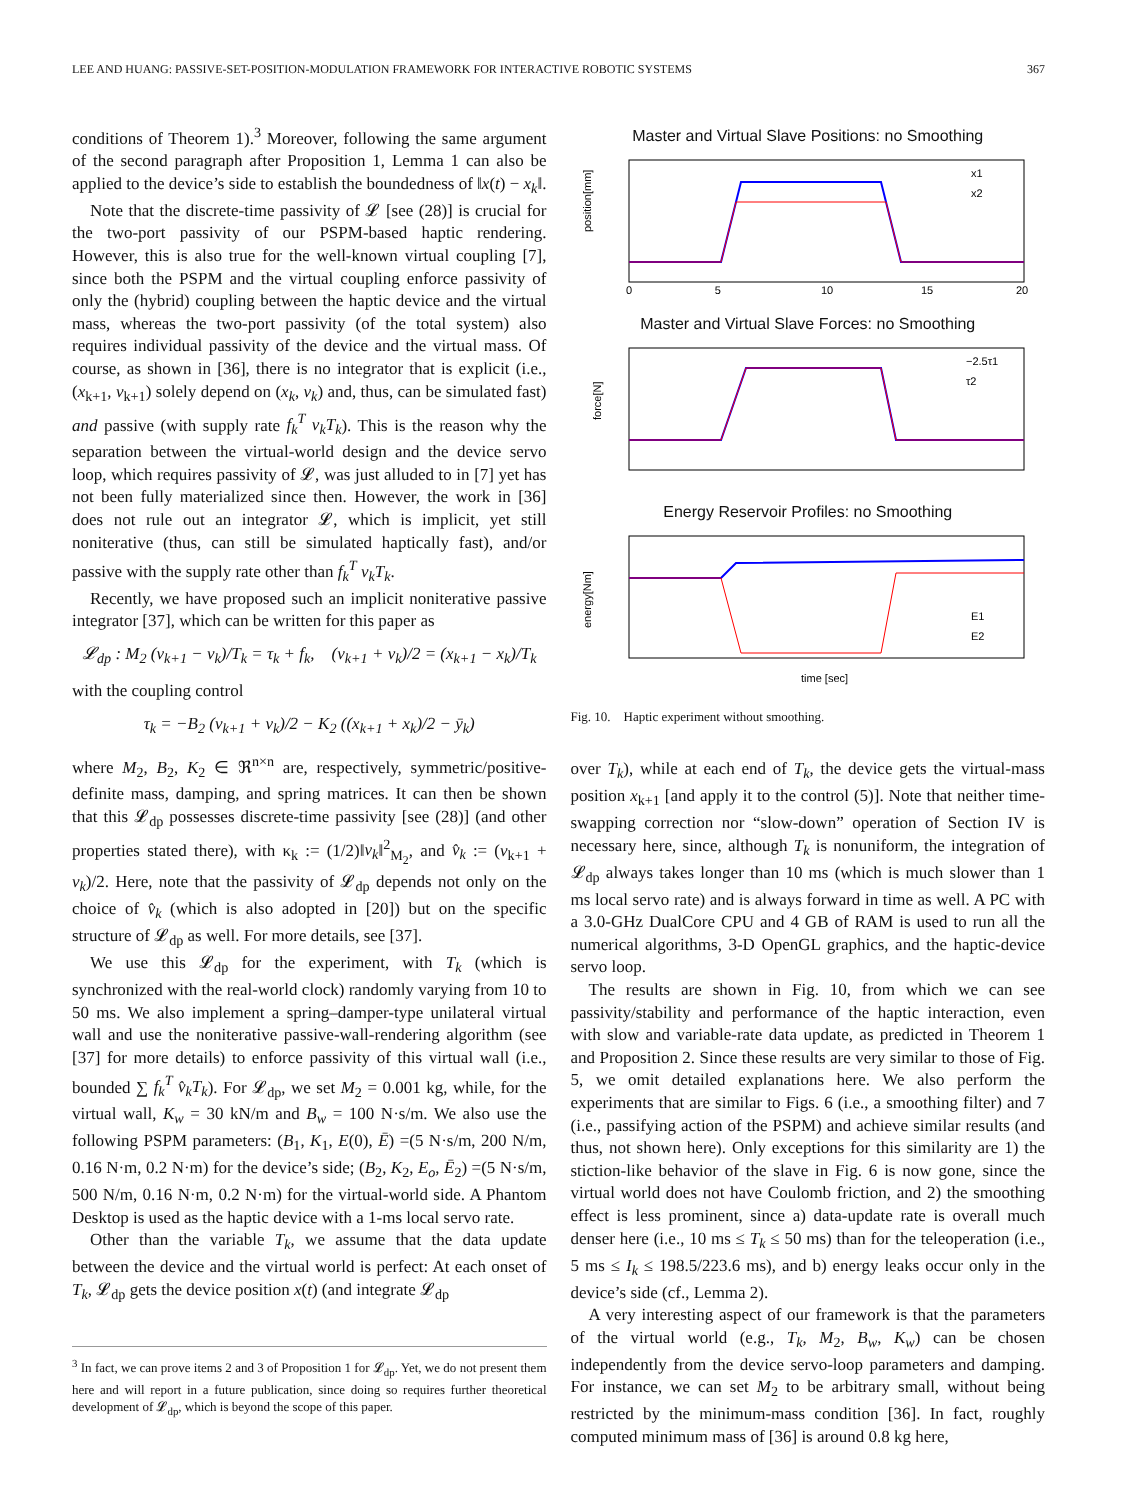LEE AND HUANG: PASSIVE-SET-POSITION-MODULATION FRAMEWORK FOR INTERACTIVE ROBOTIC SYSTEMS 367
conditions of Theorem 1).<sup>3</sup> Moreover, following the same argument of the second paragraph after Proposition 1, Lemma 1 can also be applied to the device’s side to establish the boundedness of ‖x(t) − x<sub>k</sub>‖.
Note that the discrete-time passivity of 𝓛 [see (28)] is crucial for the two-port passivity of our PSPM-based haptic rendering. However, this is also true for the well-known virtual coupling [7], since both the PSPM and the virtual coupling enforce passivity of only the (hybrid) coupling between the haptic device and the virtual mass, whereas the two-port passivity (of the total system) also requires individual passivity of the device and the virtual mass. Of course, as shown in [36], there is no integrator that is explicit (i.e., (x<sub>k+1</sub>, v<sub>k+1</sub>) solely depend on (x<sub>k</sub>, v<sub>k</sub>) and, thus, can be simulated fast) and passive (with supply rate f<sub>k</sub><sup>T</sup> v<sub>k</sub>T<sub>k</sub>). This is the reason why the separation between the virtual-world design and the device servo loop, which requires passivity of 𝓛, was just alluded to in [7] yet has not been fully materialized since then. However, the work in [36] does not rule out an integrator 𝓛, which is implicit, yet still noniterative (thus, can still be simulated haptically fast), and/or passive with the supply rate other than f<sub>k</sub><sup>T</sup> v<sub>k</sub>T<sub>k</sub>.
Recently, we have proposed such an implicit noniterative passive integrator [37], which can be written for this paper as
𝓛<sub>dp</sub> : M<sub>2</sub> (v<sub>k+1</sub> − v<sub>k</sub>)/T<sub>k</sub> = τ<sub>k</sub> + f<sub>k</sub>, (v<sub>k+1</sub> + v<sub>k</sub>)/2 = (x<sub>k+1</sub> − x<sub>k</sub>)/T<sub>k</sub>
with the coupling control
τ<sub>k</sub> = −B<sub>2</sub> (v<sub>k+1</sub> + v<sub>k</sub>)/2 − K<sub>2</sub> ((x<sub>k+1</sub> + x<sub>k</sub>)/2 − ȳ<sub>k</sub>)
where M<sub>2</sub>, B<sub>2</sub>, K<sub>2</sub> ∈ ℜ<sup>n×n</sup> are, respectively, symmetric/positive-definite mass, damping, and spring matrices. It can then be shown that this 𝓛<sub>dp</sub> possesses discrete-time passivity [see (28)] (and other properties stated there), with κ<sub>k</sub> := (1/2)‖v<sub>k</sub>‖<sup>2</sup><sub>M<sub>2</sub></sub>, and v̂<sub>k</sub> := (v<sub>k+1</sub> + v<sub>k</sub>)/2. Here, note that the passivity of 𝓛<sub>dp</sub> depends not only on the choice of v̂<sub>k</sub> (which is also adopted in [20]) but on the specific structure of 𝓛<sub>dp</sub> as well. For more details, see [37].
We use this 𝓛<sub>dp</sub> for the experiment, with T<sub>k</sub> (which is synchronized with the real-world clock) randomly varying from 10 to 50 ms. We also implement a spring–damper-type unilateral virtual wall and use the noniterative passive-wall-rendering algorithm (see [37] for more details) to enforce passivity of this virtual wall (i.e., bounded ∑ f<sub>k</sub><sup>T</sup> v̂<sub>k</sub>T<sub>k</sub>). For 𝓛<sub>dp</sub>, we set M<sub>2</sub> = 0.001 kg, while, for the virtual wall, K<sub>w</sub> = 30 kN/m and B<sub>w</sub> = 100 N·s/m. We also use the following PSPM parameters: (B<sub>1</sub>, K<sub>1</sub>, E(0), Ē) =(5 N·s/m, 200 N/m, 0.16 N·m, 0.2 N·m) for the device’s side; (B<sub>2</sub>, K<sub>2</sub>, E<sub>o</sub>, Ē<sub>2</sub>) =(5 N·s/m, 500 N/m, 0.16 N·m, 0.2 N·m) for the virtual-world side. A Phantom Desktop is used as the haptic device with a 1-ms local servo rate.
Other than the variable T<sub>k</sub>, we assume that the data update between the device and the virtual world is perfect: At each onset of T<sub>k</sub>, 𝓛<sub>dp</sub> gets the device position x(t) (and integrate 𝓛<sub>dp</sub>
<sup>3</sup> In fact, we can prove items 2 and 3 of Proposition 1 for 𝓛<sub>dp</sub>. Yet, we do not present them here and will report in a future publication, since doing so requires further theoretical development of 𝓛<sub>dp</sub>, which is beyond the scope of this paper.
Master and Virtual Slave Positions: no Smoothing
position[mm]
x1
x2
0 5
10
15
20
Master and Virtual Slave Forces: no Smoothing
force[N]
−2.5τ1
τ2
Energy Reservoir Profiles: no Smoothing
energy[Nm]
E1
E2
time [sec]
Fig. 10. Haptic experiment without smoothing.
over T<sub>k</sub>), while at each end of T<sub>k</sub>, the device gets the virtual-mass position x<sub>k+1</sub> [and apply it to the control (5)]. Note that neither time-swapping correction nor “slow-down” operation of Section IV is necessary here, since, although T<sub>k</sub> is nonuniform, the integration of 𝓛<sub>dp</sub> always takes longer than 10 ms (which is much slower than 1 ms local servo rate) and is always forward in time as well. A PC with a 3.0-GHz DualCore CPU and 4 GB of RAM is used to run all the numerical algorithms, 3-D OpenGL graphics, and the haptic-device servo loop.
The results are shown in Fig. 10, from which we can see passivity/stability and performance of the haptic interaction, even with slow and variable-rate data update, as predicted in Theorem 1 and Proposition 2. Since these results are very similar to those of Fig. 5, we omit detailed explanations here. We also perform the experiments that are similar to Figs. 6 (i.e., a smoothing filter) and 7 (i.e., passifying action of the PSPM) and achieve similar results (and thus, not shown here). Only exceptions for this similarity are 1) the stiction-like behavior of the slave in Fig. 6 is now gone, since the virtual world does not have Coulomb friction, and 2) the smoothing effect is less prominent, since a) data-update rate is overall much denser here (i.e., 10 ms ≤ T<sub>k</sub> ≤ 50 ms) than for the teleoperation (i.e., 5 ms ≤ I<sub>k</sub> ≤ 198.5/223.6 ms), and b) energy leaks occur only in the device’s side (cf., Lemma 2).
A very interesting aspect of our framework is that the parameters of the virtual world (e.g., T<sub>k</sub>, M<sub>2</sub>, B<sub>w</sub>, K<sub>w</sub>) can be chosen independently from the device servo-loop parameters and damping. For instance, we can set M<sub>2</sub> to be arbitrary small, without being restricted by the minimum-mass condition [36]. In fact, roughly computed minimum mass of [36] is around 0.8 kg here,